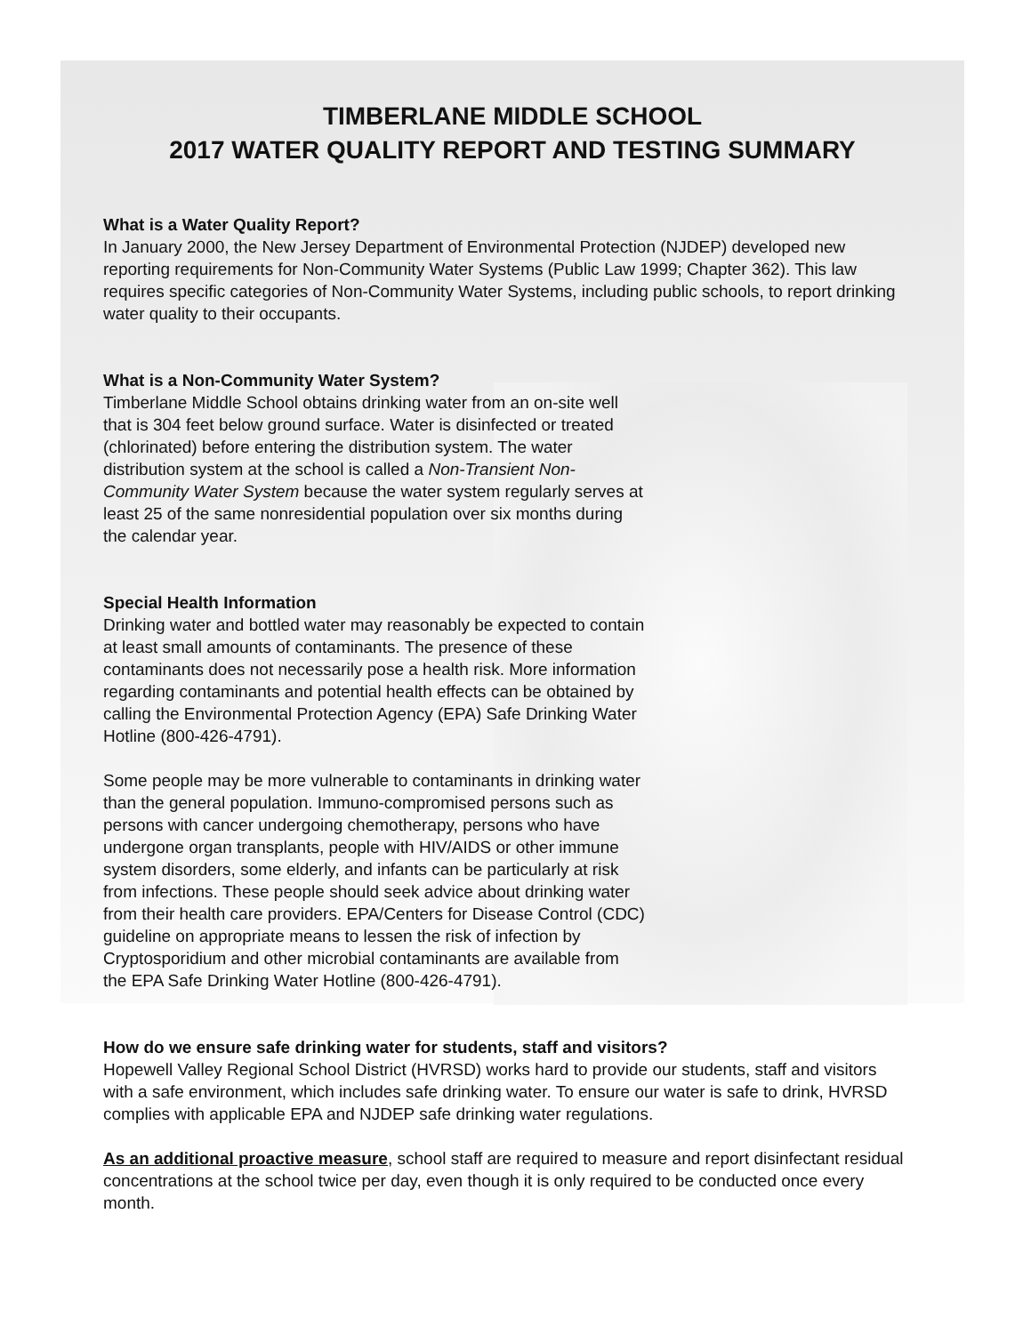TIMBERLANE MIDDLE SCHOOL
2017 WATER QUALITY REPORT AND TESTING SUMMARY
What is a Water Quality Report?
In January 2000, the New Jersey Department of Environmental Protection (NJDEP) developed new reporting requirements for Non-Community Water Systems (Public Law 1999; Chapter 362). This law requires specific categories of Non-Community Water Systems, including public schools, to report drinking water quality to their occupants.
What is a Non-Community Water System?
Timberlane Middle School obtains drinking water from an on-site well that is 304 feet below ground surface. Water is disinfected or treated (chlorinated) before entering the distribution system. The water distribution system at the school is called a Non-Transient Non-Community Water System because the water system regularly serves at least 25 of the same nonresidential population over six months during the calendar year.
Special Health Information
Drinking water and bottled water may reasonably be expected to contain at least small amounts of contaminants. The presence of these contaminants does not necessarily pose a health risk. More information regarding contaminants and potential health effects can be obtained by calling the Environmental Protection Agency (EPA) Safe Drinking Water Hotline (800-426-4791).
Some people may be more vulnerable to contaminants in drinking water than the general population. Immuno-compromised persons such as persons with cancer undergoing chemotherapy, persons who have undergone organ transplants, people with HIV/AIDS or other immune system disorders, some elderly, and infants can be particularly at risk from infections. These people should seek advice about drinking water from their health care providers. EPA/Centers for Disease Control (CDC) guideline on appropriate means to lessen the risk of infection by Cryptosporidium and other microbial contaminants are available from the EPA Safe Drinking Water Hotline (800-426-4791).
How do we ensure safe drinking water for students, staff and visitors?
Hopewell Valley Regional School District (HVRSD) works hard to provide our students, staff and visitors with a safe environment, which includes safe drinking water. To ensure our water is safe to drink, HVRSD complies with applicable EPA and NJDEP safe drinking water regulations.
As an additional proactive measure, school staff are required to measure and report disinfectant residual concentrations at the school twice per day, even though it is only required to be conducted once every month.